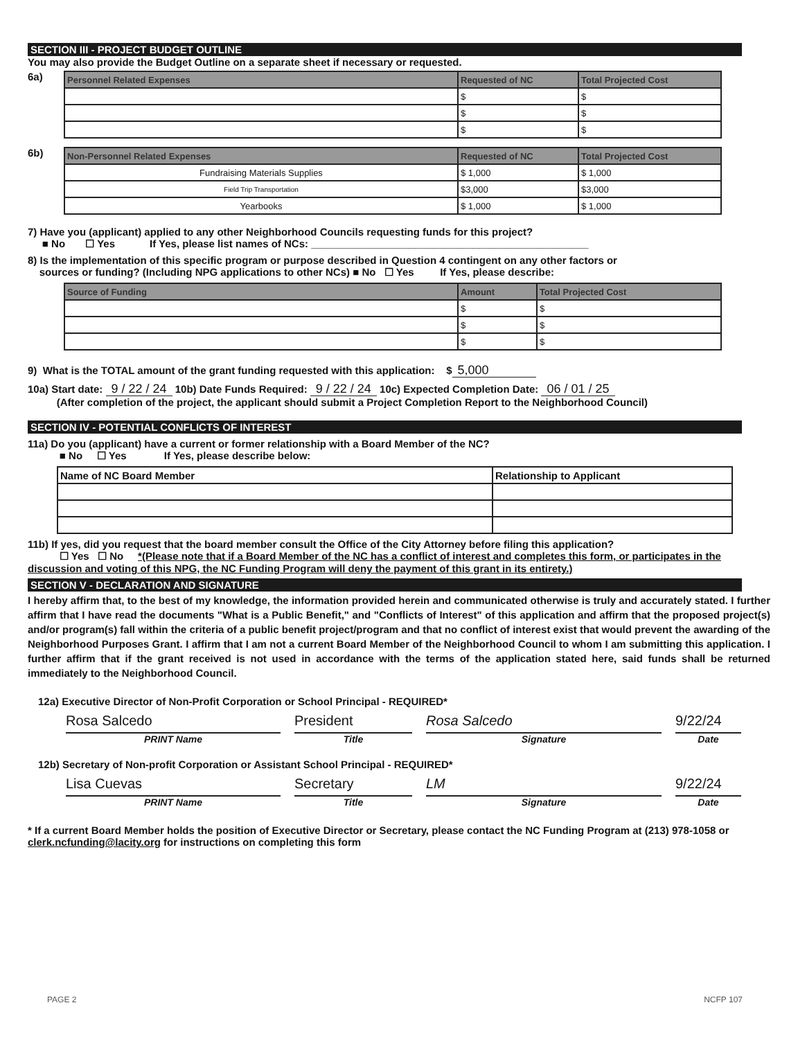SECTION III - PROJECT BUDGET OUTLINE
You may also provide the Budget Outline on a separate sheet if necessary or requested.
6a)
| Personnel Related Expenses | Requested of NC | Total Projected Cost |
| --- | --- | --- |
| | $ | $ |
| | $ | $ |
| | $ | $ |
6b)
| Non-Personnel Related Expenses | Requested of NC | Total Projected Cost |
| --- | --- | --- |
| Fundraising Materials Supplies | $ 1,000 | $ 1,000 |
| Field Trip Transportation | $3,000 | $3,000 |
| Yearbooks | $ 1,000 | $ 1,000 |
7) Have you (applicant) applied to any other Neighborhood Councils requesting funds for this project?
■ No ☐ Yes If Yes, please list names of NCs: ________________________________________________
8) Is the implementation of this specific program or purpose described in Question 4 contingent on any other factors or
sources or funding? (Including NPG applications to other NCs) ■ No ☐ Yes If Yes, please describe:
| Source of Funding | Amount | Total Projected Cost |
| --- | --- | --- |
| | $ | $ |
| | $ | $ |
| | $ | $ |
9) What is the TOTAL amount of the grant funding requested with this application: $ 5,000
10a) Start date: 9 / 22 / 24 10b) Date Funds Required: 9 / 22 / 24 10c) Expected Completion Date: 06 / 01 / 25
(After completion of the project, the applicant should submit a Project Completion Report to the Neighborhood Council)
SECTION IV - POTENTIAL CONFLICTS OF INTEREST
11a) Do you (applicant) have a current or former relationship with a Board Member of the NC?
■ No ☐ Yes If Yes, please describe below:
| Name of NC Board Member | Relationship to Applicant |
11b) If yes, did you request that the board member consult the Office of the City Attorney before filing this application?
☐ Yes ☐ No *(Please note that if a Board Member of the NC has a conflict of interest and completes this form, or participates in the discussion and voting of this NPG, the NC Funding Program will deny the payment of this grant in its entirety.)
SECTION V - DECLARATION AND SIGNATURE
I hereby affirm that, to the best of my knowledge, the information provided herein and communicated otherwise is truly and accurately stated. I further affirm that I have read the documents "What is a Public Benefit," and "Conflicts of Interest" of this application and affirm that the proposed project(s) and/or program(s) fall within the criteria of a public benefit project/program and that no conflict of interest exist that would prevent the awarding of the Neighborhood Purposes Grant. I affirm that I am not a current Board Member of the Neighborhood Council to whom I am submitting this application. I further affirm that if the grant received is not used in accordance with the terms of the application stated here, said funds shall be returned immediately to the Neighborhood Council.
12a) Executive Director of Non-Profit Corporation or School Principal - REQUIRED*
Rosa Salcedo President Rosa Salcedo 9/22/24
PRINT Name Title Signature Date
12b) Secretary of Non-profit Corporation or Assistant School Principal - REQUIRED*
Lisa Cuevas Secretary LM 9/22/24
PRINT Name Title Signature Date
* If a current Board Member holds the position of Executive Director or Secretary, please contact the NC Funding Program at (213) 978-1058 or clerk.ncfunding@lacity.org for instructions on completing this form
PAGE 2 NCFP 107